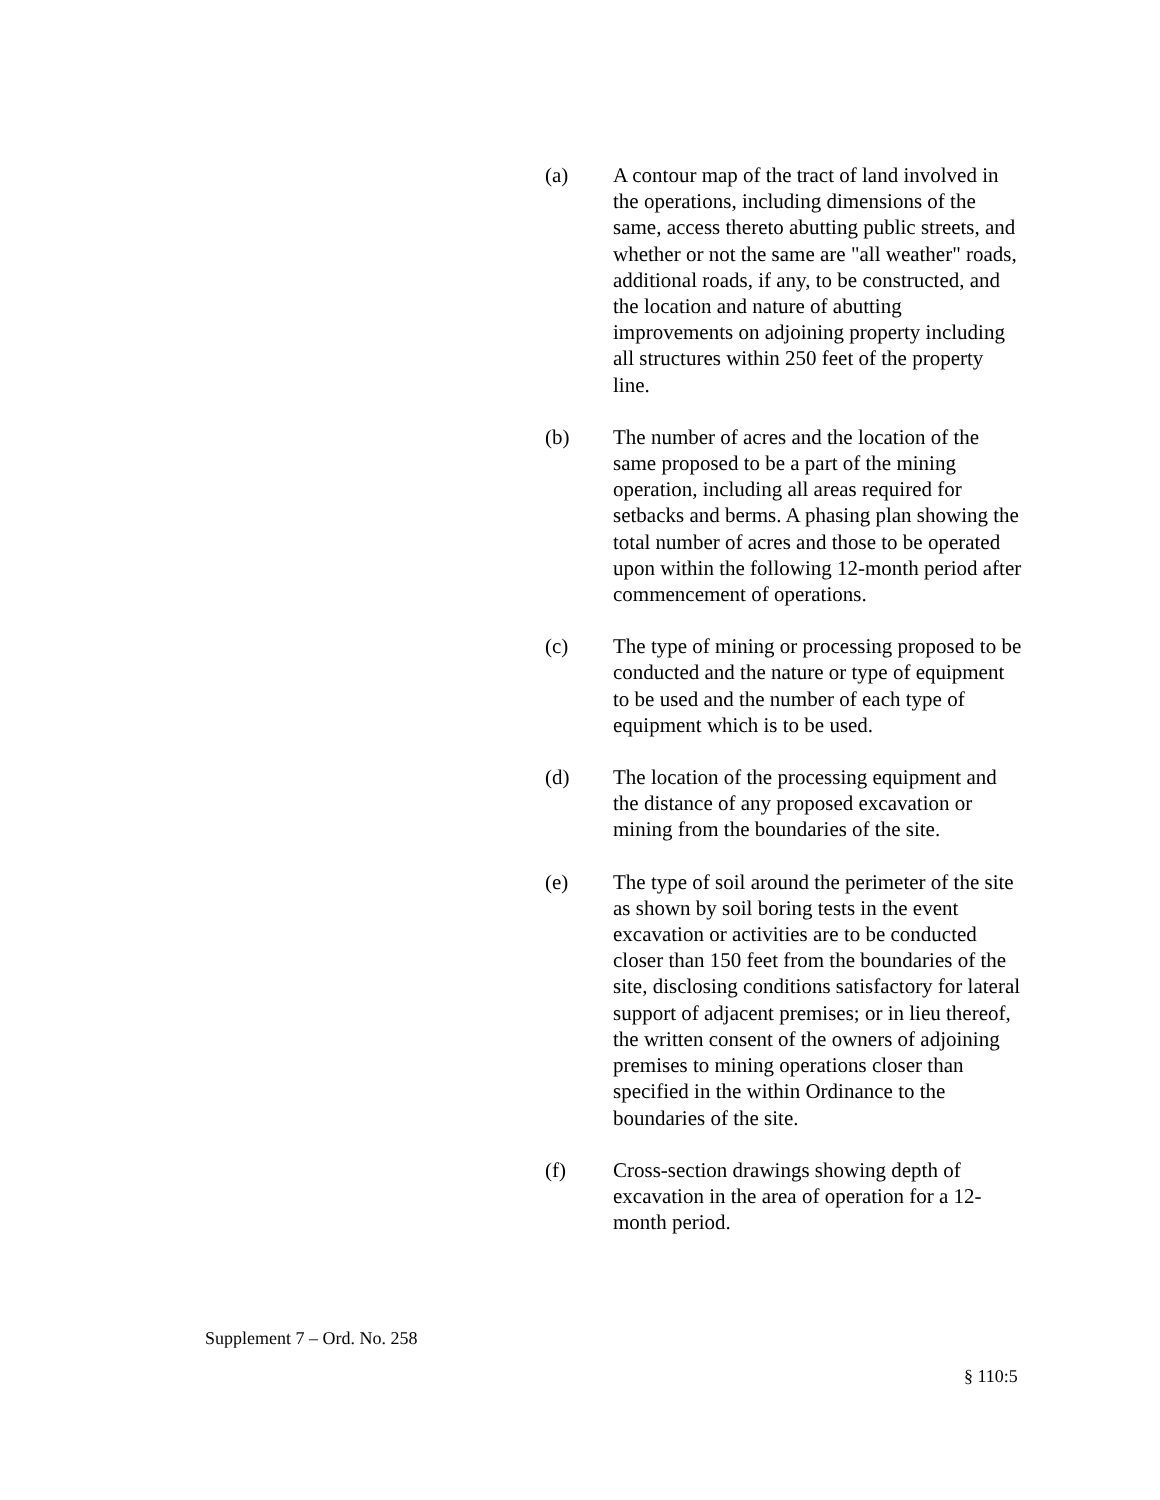(a) A contour map of the tract of land involved in the operations, including dimensions of the same, access thereto abutting public streets, and whether or not the same are "all weather" roads, additional roads, if any, to be constructed, and the location and nature of abutting improvements on adjoining property including all structures within 250 feet of the property line.
(b) The number of acres and the location of the same proposed to be a part of the mining operation, including all areas required for setbacks and berms. A phasing plan showing the total number of acres and those to be operated upon within the following 12-month period after commencement of operations.
(c) The type of mining or processing proposed to be conducted and the nature or type of equipment to be used and the number of each type of equipment which is to be used.
(d) The location of the processing equipment and the distance of any proposed excavation or mining from the boundaries of the site.
(e) The type of soil around the perimeter of the site as shown by soil boring tests in the event excavation or activities are to be conducted closer than 150 feet from the boundaries of the site, disclosing conditions satisfactory for lateral support of adjacent premises; or in lieu thereof, the written consent of the owners of adjoining premises to mining operations closer than specified in the within Ordinance to the boundaries of the site.
(f) Cross-section drawings showing depth of excavation in the area of operation for a 12-month period.
Supplement 7 – Ord. No. 258
§ 110:5